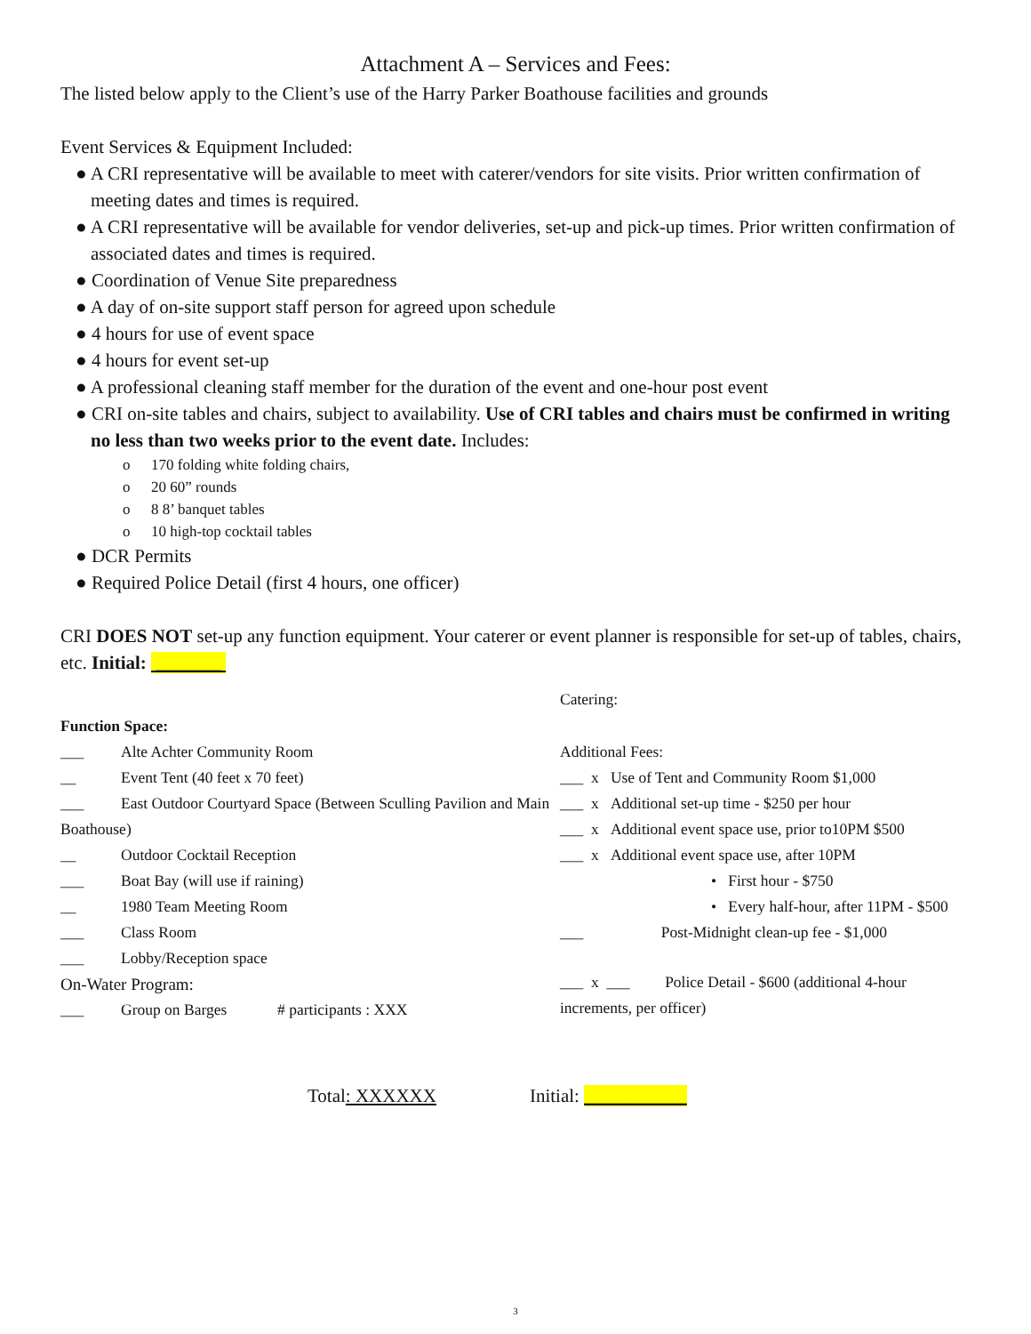Attachment A – Services and Fees:
The listed below apply to the Client’s use of the Harry Parker Boathouse facilities and grounds
Event Services & Equipment Included:
● A CRI representative will be available to meet with caterer/vendors for site visits. Prior written confirmation of meeting dates and times is required.
● A CRI representative will be available for vendor deliveries, set-up and pick-up times. Prior written confirmation of associated dates and times is required.
● Coordination of Venue Site preparedness
● A day of on-site support staff person for agreed upon schedule
● 4 hours for use of event space
● 4 hours for event set-up
● A professional cleaning staff member for the duration of the event and one-hour post event
● CRI on-site tables and chairs, subject to availability. Use of CRI tables and chairs must be confirmed in writing no less than two weeks prior to the event date. Includes:
o 170 folding white folding chairs,
o 20 60” rounds
o 8 8’ banquet tables
o 10 high-top cocktail tables
● DCR Permits
● Required Police Detail (first 4 hours, one officer)
CRI DOES NOT set-up any function equipment. Your caterer or event planner is responsible for set-up of tables, chairs, etc. Initial: _______
Function Space:
___ Alte Achter Community Room
__ Event Tent (40 feet x 70 feet)
___ East Outdoor Courtyard Space (Between Sculling Pavilion and Main Boathouse)
__ Outdoor Cocktail Reception
___ Boat Bay (will use if raining)
__ 1980 Team Meeting Room
___ Class Room
___ Lobby/Reception space
On-Water Program:
___ Group on Barges # participants : XXX
Catering:
Additional Fees:
___ x Use of Tent and Community Room $1,000
___ x Additional set-up time - $250 per hour
___ x Additional event space use, prior to10PM $500
___ x Additional event space use, after 10PM
• First hour - $750
• Every half-hour, after 11PM - $500
___ Post-Midnight clean-up fee - $1,000
___ x ___ Police Detail - $600 (additional 4-hour increments, per officer)
Total: XXXXXX Initial: ___________
3